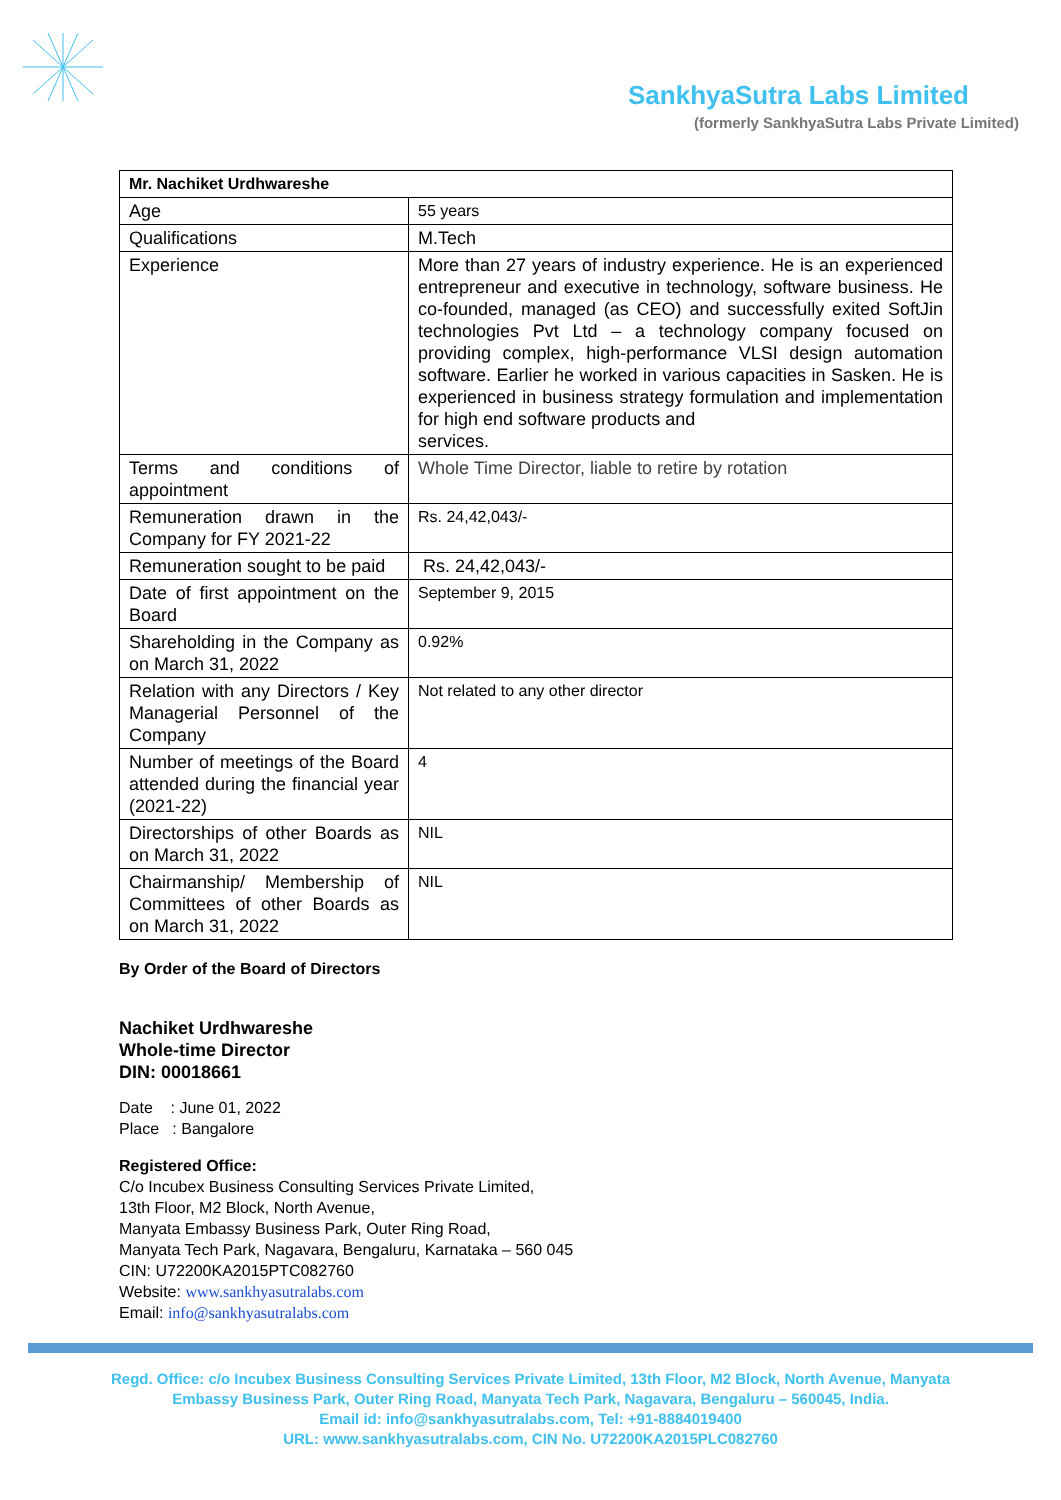SankhyaSutra Labs Limited
(formerly SankhyaSutra Labs Private Limited)
| Mr. Nachiket Urdhwareshe | |
| --- | --- |
| Age | 55 years |
| Qualifications | M.Tech |
| Experience | More than 27 years of industry experience. He is an experienced entrepreneur and executive in technology, software business. He co-founded, managed (as CEO) and successfully exited SoftJin technologies Pvt Ltd – a technology company focused on providing complex, high-performance VLSI design automation software. Earlier he worked in various capacities in Sasken. He is experienced in business strategy formulation and implementation for high end software products and services. |
| Terms and conditions of appointment | Whole Time Director, liable to retire by rotation |
| Remuneration drawn in the Company for FY 2021-22 | Rs. 24,42,043/- |
| Remuneration sought to be paid | Rs. 24,42,043/- |
| Date of first appointment on the Board | September 9, 2015 |
| Shareholding in the Company as on March 31, 2022 | 0.92% |
| Relation with any Directors / Key Managerial Personnel of the Company | Not related to any other director |
| Number of meetings of the Board attended during the financial year (2021-22) | 4 |
| Directorships of other Boards as on March 31, 2022 | NIL |
| Chairmanship/ Membership of Committees of other Boards as on March 31, 2022 | NIL |
By Order of the Board of Directors
Nachiket Urdhwareshe
Whole-time Director
DIN: 00018661
Date : June 01, 2022
Place : Bangalore
Registered Office:
C/o Incubex Business Consulting Services Private Limited,
13th Floor, M2 Block, North Avenue,
Manyata Embassy Business Park, Outer Ring Road,
Manyata Tech Park, Nagavara, Bengaluru, Karnataka – 560 045
CIN: U72200KA2015PTC082760
Website: www.sankhyasutralabs.com
Email: info@sankhyasutralabs.com
Regd. Office: c/o Incubex Business Consulting Services Private Limited, 13th Floor, M2 Block, North Avenue, Manyata
Embassy Business Park, Outer Ring Road, Manyata Tech Park, Nagavara, Bengaluru – 560045, India.
Email id: info@sankhyasutralabs.com, Tel: +91-8884019400
URL: www.sankhyasutralabs.com, CIN No. U72200KA2015PLC082760